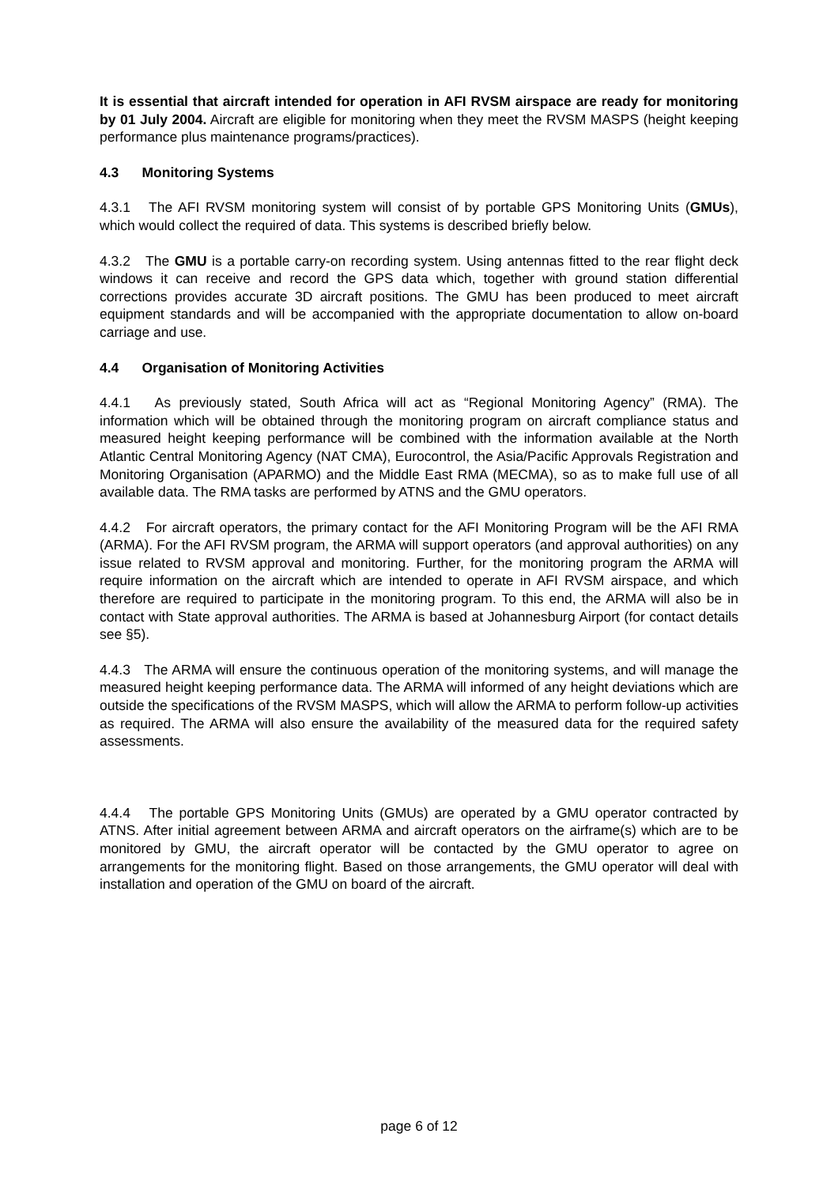It is essential that aircraft intended for operation in AFI RVSM airspace are ready for monitoring by 01 July 2004. Aircraft are eligible for monitoring when they meet the RVSM MASPS (height keeping performance plus maintenance programs/practices).
4.3 Monitoring Systems
4.3.1 The AFI RVSM monitoring system will consist of by portable GPS Monitoring Units (GMUs), which would collect the required of data. This systems is described briefly below.
4.3.2 The GMU is a portable carry-on recording system. Using antennas fitted to the rear flight deck windows it can receive and record the GPS data which, together with ground station differential corrections provides accurate 3D aircraft positions. The GMU has been produced to meet aircraft equipment standards and will be accompanied with the appropriate documentation to allow on-board carriage and use.
4.4 Organisation of Monitoring Activities
4.4.1 As previously stated, South Africa will act as “Regional Monitoring Agency” (RMA). The information which will be obtained through the monitoring program on aircraft compliance status and measured height keeping performance will be combined with the information available at the North Atlantic Central Monitoring Agency (NAT CMA), Eurocontrol, the Asia/Pacific Approvals Registration and Monitoring Organisation (APARMO) and the Middle East RMA (MECMA), so as to make full use of all available data. The RMA tasks are performed by ATNS and the GMU operators.
4.4.2 For aircraft operators, the primary contact for the AFI Monitoring Program will be the AFI RMA (ARMA). For the AFI RVSM program, the ARMA will support operators (and approval authorities) on any issue related to RVSM approval and monitoring. Further, for the monitoring program the ARMA will require information on the aircraft which are intended to operate in AFI RVSM airspace, and which therefore are required to participate in the monitoring program. To this end, the ARMA will also be in contact with State approval authorities. The ARMA is based at Johannesburg Airport (for contact details see §5).
4.4.3 The ARMA will ensure the continuous operation of the monitoring systems, and will manage the measured height keeping performance data. The ARMA will informed of any height deviations which are outside the specifications of the RVSM MASPS, which will allow the ARMA to perform follow-up activities as required. The ARMA will also ensure the availability of the measured data for the required safety assessments.
4.4.4 The portable GPS Monitoring Units (GMUs) are operated by a GMU operator contracted by ATNS. After initial agreement between ARMA and aircraft operators on the airframe(s) which are to be monitored by GMU, the aircraft operator will be contacted by the GMU operator to agree on arrangements for the monitoring flight. Based on those arrangements, the GMU operator will deal with installation and operation of the GMU on board of the aircraft.
page 6 of 12